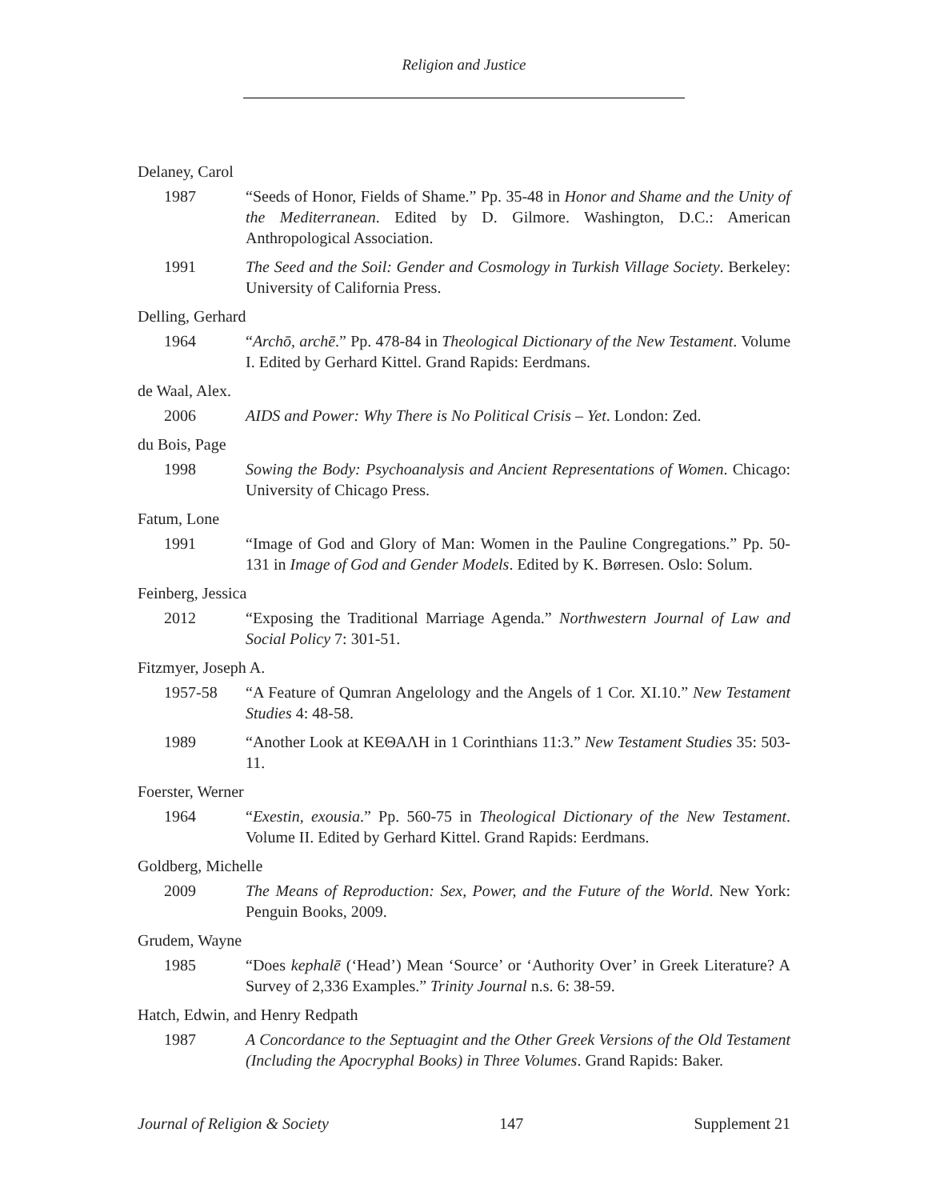Religion and Justice
Delaney, Carol
1987 “Seeds of Honor, Fields of Shame.” Pp. 35-48 in Honor and Shame and the Unity of the Mediterranean. Edited by D. Gilmore. Washington, D.C.: American Anthropological Association.
1991 The Seed and the Soil: Gender and Cosmology in Turkish Village Society. Berkeley: University of California Press.
Delling, Gerhard
1964 “Archō, archē.” Pp. 478-84 in Theological Dictionary of the New Testament. Volume I. Edited by Gerhard Kittel. Grand Rapids: Eerdmans.
de Waal, Alex.
2006 AIDS and Power: Why There is No Political Crisis – Yet. London: Zed.
du Bois, Page
1998 Sowing the Body: Psychoanalysis and Ancient Representations of Women. Chicago: University of Chicago Press.
Fatum, Lone
1991 “Image of God and Glory of Man: Women in the Pauline Congregations.” Pp. 50-131 in Image of God and Gender Models. Edited by K. Børresen. Oslo: Solum.
Feinberg, Jessica
2012 “Exposing the Traditional Marriage Agenda.” Northwestern Journal of Law and Social Policy 7: 301-51.
Fitzmyer, Joseph A.
1957-58 “A Feature of Qumran Angelology and the Angels of 1 Cor. XI.10.” New Testament Studies 4: 48-58.
1989 “Another Look at ΚΕΘΑΛΗ in 1 Corinthians 11:3.” New Testament Studies 35: 503-11.
Foerster, Werner
1964 “Exestin, exousia.” Pp. 560-75 in Theological Dictionary of the New Testament. Volume II. Edited by Gerhard Kittel. Grand Rapids: Eerdmans.
Goldberg, Michelle
2009 The Means of Reproduction: Sex, Power, and the Future of the World. New York: Penguin Books, 2009.
Grudem, Wayne
1985 “Does kephalē (‘Head’) Mean ‘Source’ or ‘Authority Over’ in Greek Literature? A Survey of 2,336 Examples.” Trinity Journal n.s. 6: 38-59.
Hatch, Edwin, and Henry Redpath
1987 A Concordance to the Septuagint and the Other Greek Versions of the Old Testament (Including the Apocryphal Books) in Three Volumes. Grand Rapids: Baker.
Journal of Religion & Society 147 Supplement 21